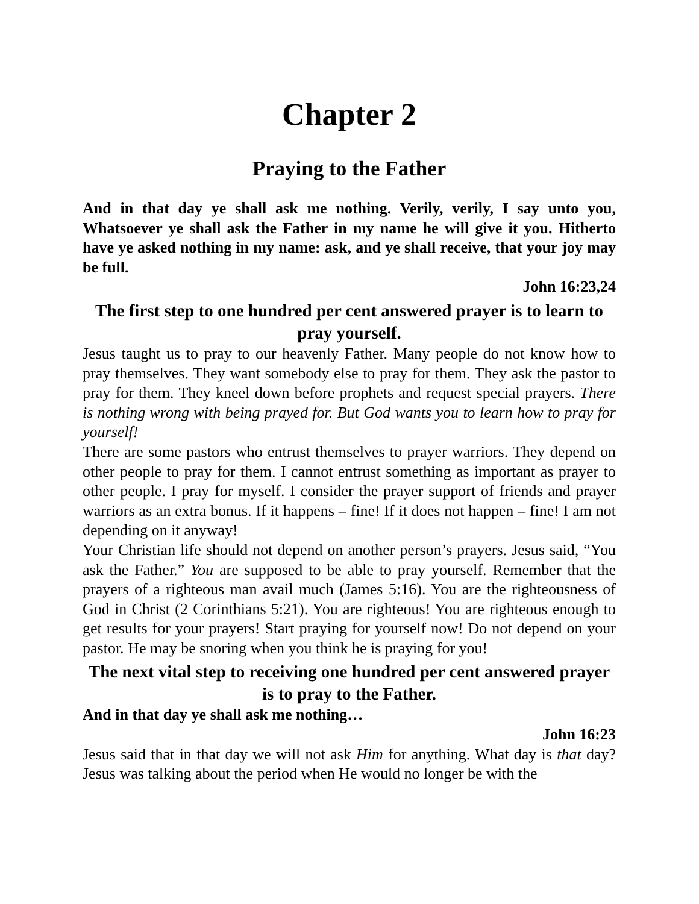Chapter 2
Praying to the Father
And in that day ye shall ask me nothing. Verily, verily, I say unto you, Whatsoever ye shall ask the Father in my name he will give it you. Hitherto have ye asked nothing in my name: ask, and ye shall receive, that your joy may be full.
John 16:23,24
The first step to one hundred per cent answered prayer is to learn to pray yourself.
Jesus taught us to pray to our heavenly Father. Many people do not know how to pray themselves. They want somebody else to pray for them. They ask the pastor to pray for them. They kneel down before prophets and request special prayers. There is nothing wrong with being prayed for. But God wants you to learn how to pray for yourself!
There are some pastors who entrust themselves to prayer warriors. They depend on other people to pray for them. I cannot entrust something as important as prayer to other people. I pray for myself. I consider the prayer support of friends and prayer warriors as an extra bonus. If it happens – fine! If it does not happen – fine! I am not depending on it anyway!
Your Christian life should not depend on another person’s prayers. Jesus said, “You ask the Father.” You are supposed to be able to pray yourself. Remember that the prayers of a righteous man avail much (James 5:16). You are the righteousness of God in Christ (2 Corinthians 5:21). You are righteous! You are righteous enough to get results for your prayers! Start praying for yourself now! Do not depend on your pastor. He may be snoring when you think he is praying for you!
The next vital step to receiving one hundred per cent answered prayer is to pray to the Father.
And in that day ye shall ask me nothing…
John 16:23
Jesus said that in that day we will not ask Him for anything. What day is that day? Jesus was talking about the period when He would no longer be with the